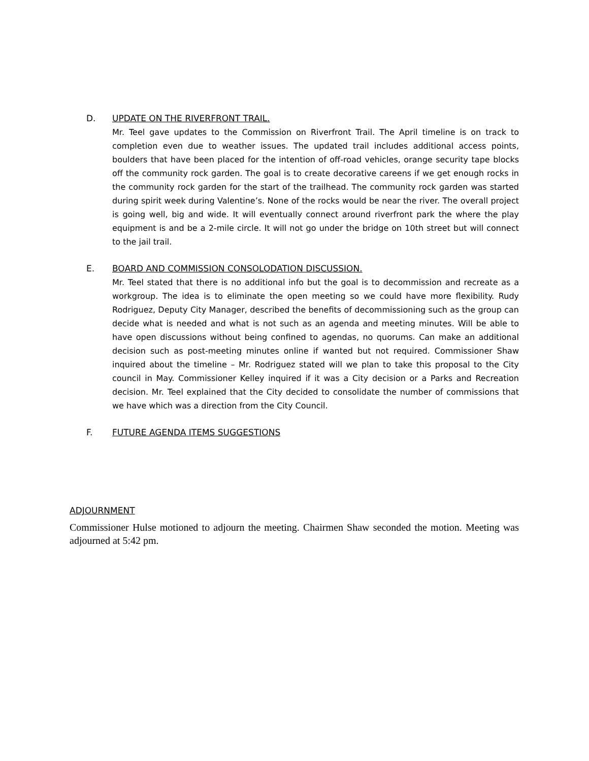D. UPDATE ON THE RIVERFRONT TRAIL.
Mr. Teel gave updates to the Commission on Riverfront Trail. The April timeline is on track to completion even due to weather issues. The updated trail includes additional access points, boulders that have been placed for the intention of off-road vehicles, orange security tape blocks off the community rock garden. The goal is to create decorative careens if we get enough rocks in the community rock garden for the start of the trailhead. The community rock garden was started during spirit week during Valentine’s. None of the rocks would be near the river. The overall project is going well, big and wide. It will eventually connect around riverfront park the where the play equipment is and be a 2-mile circle. It will not go under the bridge on 10th street but will connect to the jail trail.
E. BOARD AND COMMISSION CONSOLODATION DISCUSSION.
Mr. Teel stated that there is no additional info but the goal is to decommission and recreate as a workgroup. The idea is to eliminate the open meeting so we could have more flexibility. Rudy Rodriguez, Deputy City Manager, described the benefits of decommissioning such as the group can decide what is needed and what is not such as an agenda and meeting minutes. Will be able to have open discussions without being confined to agendas, no quorums. Can make an additional decision such as post-meeting minutes online if wanted but not required. Commissioner Shaw inquired about the timeline – Mr. Rodriguez stated will we plan to take this proposal to the City council in May. Commissioner Kelley inquired if it was a City decision or a Parks and Recreation decision. Mr. Teel explained that the City decided to consolidate the number of commissions that we have which was a direction from the City Council.
F. FUTURE AGENDA ITEMS SUGGESTIONS
ADJOURNMENT
Commissioner Hulse motioned to adjourn the meeting. Chairmen Shaw seconded the motion. Meeting was adjourned at 5:42 pm.